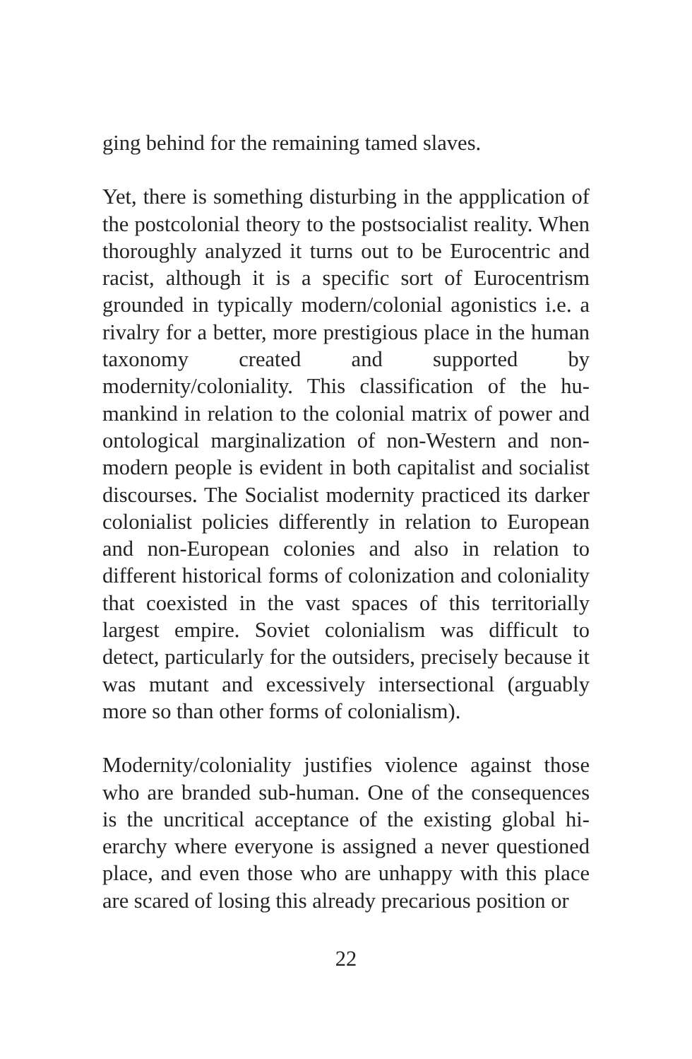ging behind for the remaining tamed slaves.
Yet, there is something disturbing in the appplication of the postcolonial theory to the postsocialist reality. When thoroughly analyzed it turns out to be Euro­centric and racist, although it is a specific sort of Eu­rocentrism grounded in typically modern/colonial agonistics i.e. a rivalry for a better, more prestigious place in the human taxonomy created and supported by modernity/coloniality. This classification of the hu­mankind in relation to the colonial matrix of power and ontological marginalization of non-Western and non-modern people is evident in both capitalist and socialist discourses. The Socialist modernity practiced its darker colonialist policies differently in relation to European and non-European colonies and also in re­lation to different historical forms of colonization and coloniality that coexisted in the vast spaces of this ter­ritorially largest empire. Soviet colonialism was diffi­cult to detect, particularly for the outsiders, precisely because it was mutant and excessively intersectional (arguably more so than other forms of colonialism).
Modernity/coloniality justifies violence against those who are branded sub-human. One of the consequenc­es is the uncritical acceptance of the existing global hi­erarchy where everyone is assigned a never questioned place, and even those who are unhappy with this place are scared of losing this already precarious position or
22